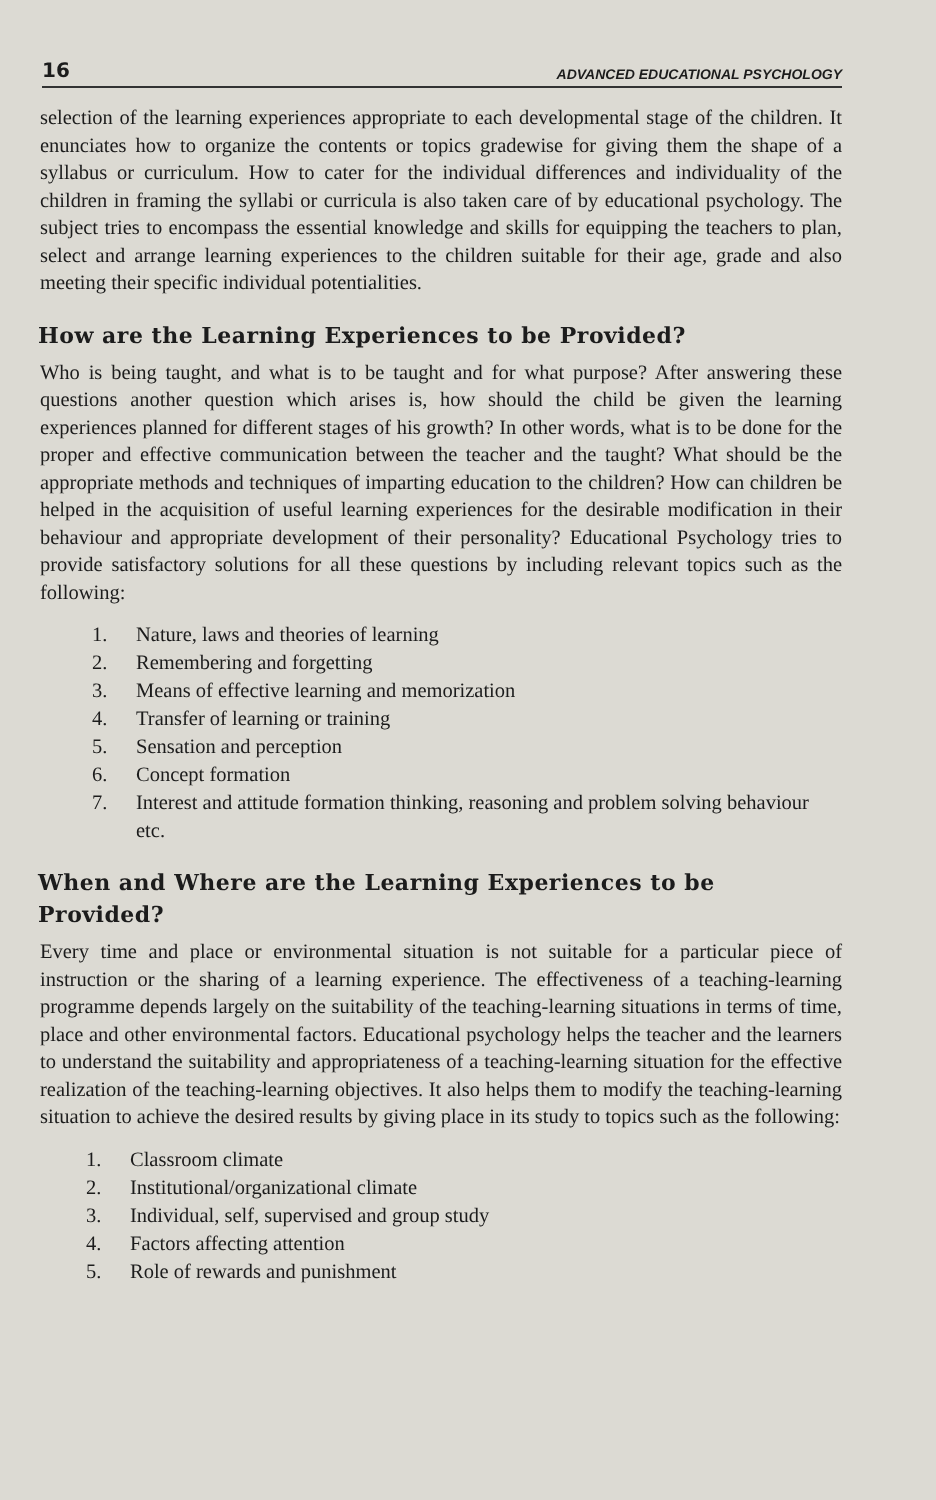16 ADVANCED EDUCATIONAL PSYCHOLOGY
selection of the learning experiences appropriate to each developmental stage of the children. It enunciates how to organize the contents or topics gradewise for giving them the shape of a syllabus or curriculum. How to cater for the individual differences and individuality of the children in framing the syllabi or curricula is also taken care of by educational psychology. The subject tries to encompass the essential knowledge and skills for equipping the teachers to plan, select and arrange learning experiences to the children suitable for their age, grade and also meeting their specific individual potentialities.
How are the Learning Experiences to be Provided?
Who is being taught, and what is to be taught and for what purpose? After answering these questions another question which arises is, how should the child be given the learning experiences planned for different stages of his growth? In other words, what is to be done for the proper and effective communication between the teacher and the taught? What should be the appropriate methods and techniques of imparting education to the children? How can children be helped in the acquisition of useful learning experiences for the desirable modification in their behaviour and appropriate development of their personality? Educational Psychology tries to provide satisfactory solutions for all these questions by including relevant topics such as the following:
1. Nature, laws and theories of learning
2. Remembering and forgetting
3. Means of effective learning and memorization
4. Transfer of learning or training
5. Sensation and perception
6. Concept formation
7. Interest and attitude formation thinking, reasoning and problem solving behaviour etc.
When and Where are the Learning Experiences to be Provided?
Every time and place or environmental situation is not suitable for a particular piece of instruction or the sharing of a learning experience. The effectiveness of a teaching-learning programme depends largely on the suitability of the teaching-learning situations in terms of time, place and other environmental factors. Educational psychology helps the teacher and the learners to understand the suitability and appropriateness of a teaching-learning situation for the effective realization of the teaching-learning objectives. It also helps them to modify the teaching-learning situation to achieve the desired results by giving place in its study to topics such as the following:
1. Classroom climate
2. Institutional/organizational climate
3. Individual, self, supervised and group study
4. Factors affecting attention
5. Role of rewards and punishment